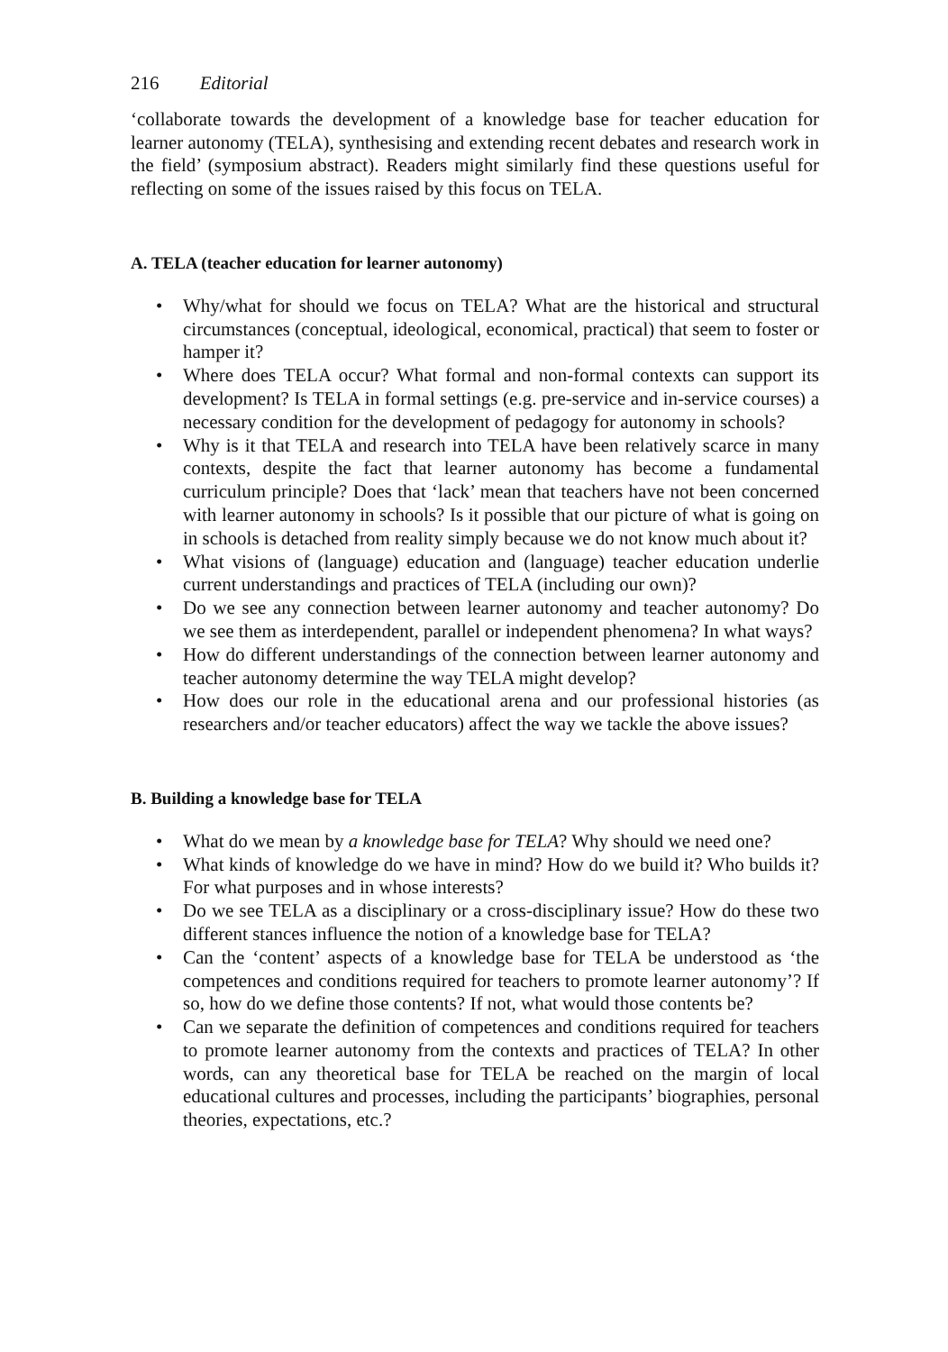216 Editorial
‘collaborate towards the development of a knowledge base for teacher education for learner autonomy (TELA), synthesising and extending recent debates and research work in the field’ (symposium abstract). Readers might similarly find these questions useful for reflecting on some of the issues raised by this focus on TELA.
A. TELA (teacher education for learner autonomy)
• Why/what for should we focus on TELA? What are the historical and structural circumstances (conceptual, ideological, economical, practical) that seem to foster or hamper it?
• Where does TELA occur? What formal and non-formal contexts can support its development? Is TELA in formal settings (e.g. pre-service and in-service courses) a necessary condition for the development of pedagogy for autonomy in schools?
• Why is it that TELA and research into TELA have been relatively scarce in many contexts, despite the fact that learner autonomy has become a fundamental curriculum principle? Does that ‘lack’ mean that teachers have not been concerned with learner autonomy in schools? Is it possible that our picture of what is going on in schools is detached from reality simply because we do not know much about it?
• What visions of (language) education and (language) teacher education underlie current understandings and practices of TELA (including our own)?
• Do we see any connection between learner autonomy and teacher autonomy? Do we see them as interdependent, parallel or independent phenomena? In what ways?
• How do different understandings of the connection between learner autonomy and teacher autonomy determine the way TELA might develop?
• How does our role in the educational arena and our professional histories (as researchers and/or teacher educators) affect the way we tackle the above issues?
B. Building a knowledge base for TELA
• What do we mean by a knowledge base for TELA? Why should we need one?
• What kinds of knowledge do we have in mind? How do we build it? Who builds it? For what purposes and in whose interests?
• Do we see TELA as a disciplinary or a cross-disciplinary issue? How do these two different stances influence the notion of a knowledge base for TELA?
• Can the ‘content’ aspects of a knowledge base for TELA be understood as ‘the competences and conditions required for teachers to promote learner autonomy’? If so, how do we define those contents? If not, what would those contents be?
• Can we separate the definition of competences and conditions required for teachers to promote learner autonomy from the contexts and practices of TELA? In other words, can any theoretical base for TELA be reached on the margin of local educational cultures and processes, including the participants’ biographies, personal theories, expectations, etc.?